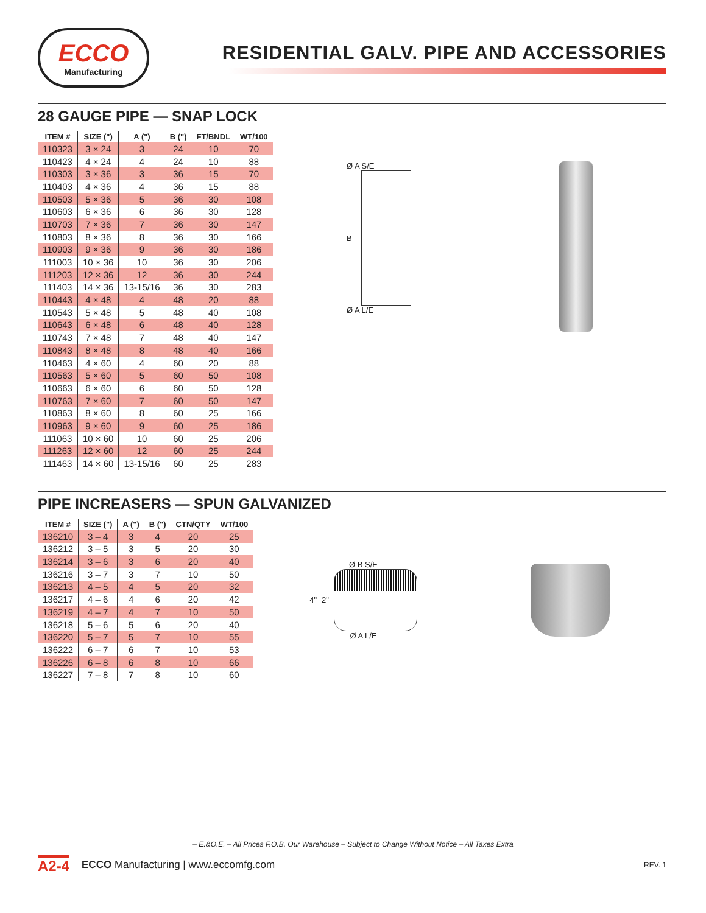ECCO
Manufacturing
RESIDENTIAL GALV. PIPE AND ACCESSORIES
28 GAUGE PIPE — SNAP LOCK
| ITEM # | SIZE (") | A (") | B (") | FT/BNDL | WT/100 |
| --- | --- | --- | --- | --- | --- |
| 110323 | 3 × 24 | 3 | 24 | 10 | 70 |
| 110423 | 4 × 24 | 4 | 24 | 10 | 88 |
| 110303 | 3 × 36 | 3 | 36 | 15 | 70 |
| 110403 | 4 × 36 | 4 | 36 | 15 | 88 |
| 110503 | 5 × 36 | 5 | 36 | 30 | 108 |
| 110603 | 6 × 36 | 6 | 36 | 30 | 128 |
| 110703 | 7 × 36 | 7 | 36 | 30 | 147 |
| 110803 | 8 × 36 | 8 | 36 | 30 | 166 |
| 110903 | 9 × 36 | 9 | 36 | 30 | 186 |
| 111003 | 10 × 36 | 10 | 36 | 30 | 206 |
| 111203 | 12 × 36 | 12 | 36 | 30 | 244 |
| 111403 | 14 × 36 | 13-15/16 | 36 | 30 | 283 |
| 110443 | 4 × 48 | 4 | 48 | 20 | 88 |
| 110543 | 5 × 48 | 5 | 48 | 40 | 108 |
| 110643 | 6 × 48 | 6 | 48 | 40 | 128 |
| 110743 | 7 × 48 | 7 | 48 | 40 | 147 |
| 110843 | 8 × 48 | 8 | 48 | 40 | 166 |
| 110463 | 4 × 60 | 4 | 60 | 20 | 88 |
| 110563 | 5 × 60 | 5 | 60 | 50 | 108 |
| 110663 | 6 × 60 | 6 | 60 | 50 | 128 |
| 110763 | 7 × 60 | 7 | 60 | 50 | 147 |
| 110863 | 8 × 60 | 8 | 60 | 25 | 166 |
| 110963 | 9 × 60 | 9 | 60 | 25 | 186 |
| 111063 | 10 × 60 | 10 | 60 | 25 | 206 |
| 111263 | 12 × 60 | 12 | 60 | 25 | 244 |
| 111463 | 14 × 60 | 13-15/16 | 60 | 25 | 283 |
Ø A S/E
B
Ø A L/E
PIPE INCREASERS — SPUN GALVANIZED
| ITEM # | SIZE (") | A (") | B (") | CTN/QTY | WT/100 |
| --- | --- | --- | --- | --- | --- |
| 136210 | 3 – 4 | 3 | 4 | 20 | 25 |
| 136212 | 3 – 5 | 3 | 5 | 20 | 30 |
| 136214 | 3 – 6 | 3 | 6 | 20 | 40 |
| 136216 | 3 – 7 | 3 | 7 | 10 | 50 |
| 136213 | 4 – 5 | 4 | 5 | 20 | 32 |
| 136217 | 4 – 6 | 4 | 6 | 20 | 42 |
| 136219 | 4 – 7 | 4 | 7 | 10 | 50 |
| 136218 | 5 – 6 | 5 | 6 | 20 | 40 |
| 136220 | 5 – 7 | 5 | 7 | 10 | 55 |
| 136222 | 6 – 7 | 6 | 7 | 10 | 53 |
| 136226 | 6 – 8 | 6 | 8 | 10 | 66 |
| 136227 | 7 – 8 | 7 | 8 | 10 | 60 |
Ø B S/E
4" 2"
Ø A L/E
– E.&O.E. – All Prices F.O.B. Our Warehouse – Subject to Change Without Notice – All Taxes Extra
A2-4 ECCO Manufacturing | www.eccomfg.com REV. 1